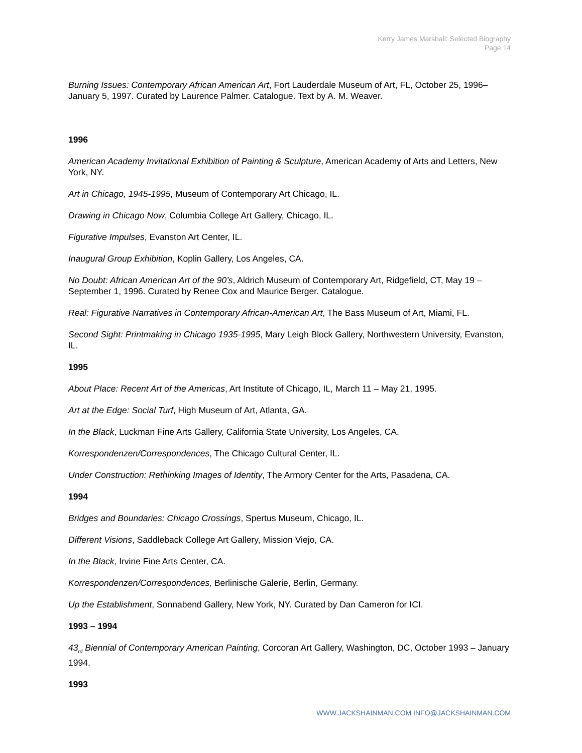Kerry James Marshall: Selected Biography
Page 14
Burning Issues: Contemporary African American Art, Fort Lauderdale Museum of Art, FL, October 25, 1996–January 5, 1997. Curated by Laurence Palmer. Catalogue. Text by A. M. Weaver.
1996
American Academy Invitational Exhibition of Painting & Sculpture, American Academy of Arts and Letters, New York, NY.
Art in Chicago, 1945-1995, Museum of Contemporary Art Chicago, IL.
Drawing in Chicago Now, Columbia College Art Gallery, Chicago, IL.
Figurative Impulses, Evanston Art Center, IL.
Inaugural Group Exhibition, Koplin Gallery, Los Angeles, CA.
No Doubt: African American Art of the 90’s, Aldrich Museum of Contemporary Art, Ridgefield, CT, May 19 – September 1, 1996. Curated by Renee Cox and Maurice Berger. Catalogue.
Real: Figurative Narratives in Contemporary African-American Art, The Bass Museum of Art, Miami, FL.
Second Sight: Printmaking in Chicago 1935-1995, Mary Leigh Block Gallery, Northwestern University, Evanston, IL.
1995
About Place: Recent Art of the Americas, Art Institute of Chicago, IL, March 11 – May 21, 1995.
Art at the Edge: Social Turf, High Museum of Art, Atlanta, GA.
In the Black, Luckman Fine Arts Gallery, California State University, Los Angeles, CA.
Korrespondenzen/Correspondences, The Chicago Cultural Center, IL.
Under Construction: Rethinking Images of Identity, The Armory Center for the Arts, Pasadena, CA.
1994
Bridges and Boundaries: Chicago Crossings, Spertus Museum, Chicago, IL.
Different Visions, Saddleback College Art Gallery, Mission Viejo, CA.
In the Black, Irvine Fine Arts Center, CA.
Korrespondenzen/Correspondences, Berlinische Galerie, Berlin, Germany.
Up the Establishment, Sonnabend Gallery, New York, NY. Curated by Dan Cameron for ICI.
1993 – 1994
43<sub>rd</sub> Biennial of Contemporary American Painting, Corcoran Art Gallery, Washington, DC, October 1993 – January 1994.
1993
WWW.JACKSHAINMAN.COM INFO@JACKSHAINMAN.COM